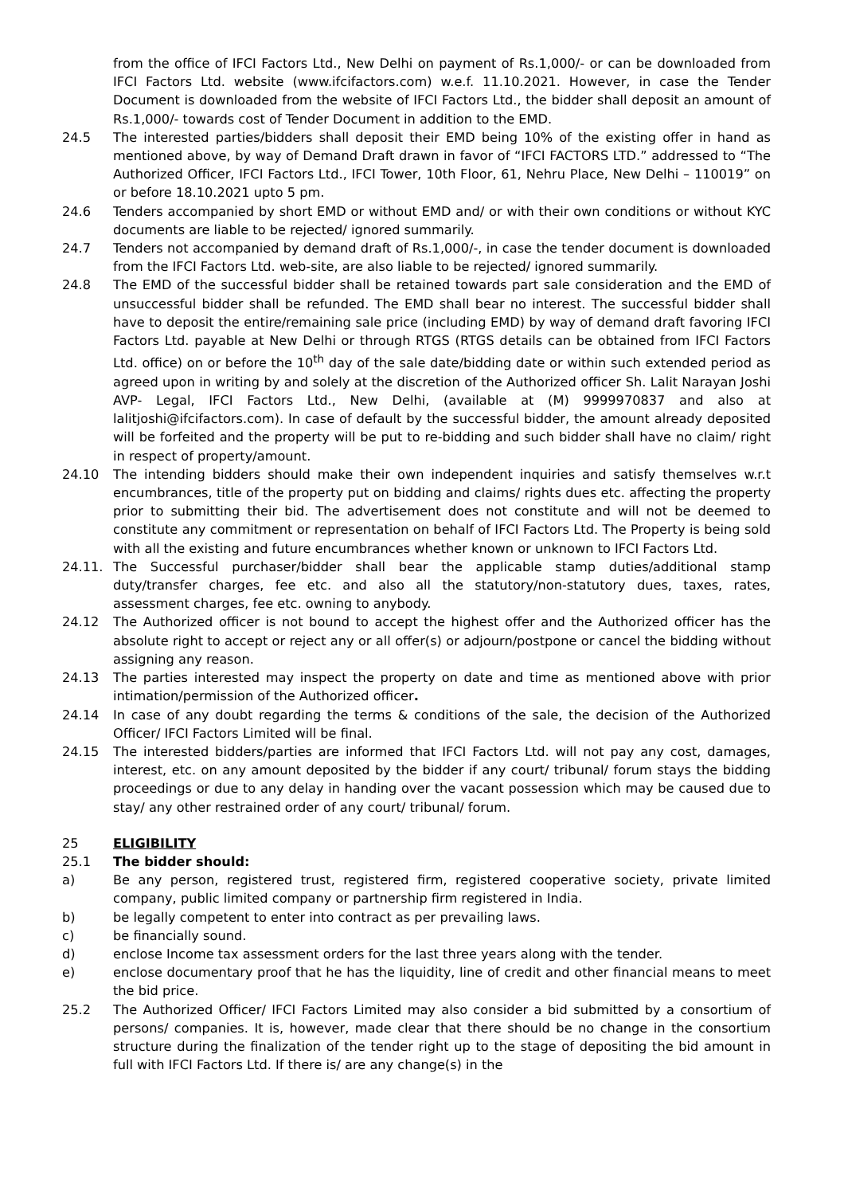from the office of IFCI Factors Ltd., New Delhi on payment of Rs.1,000/- or can be downloaded from IFCI Factors Ltd. website (www.ifcifactors.com) w.e.f. 11.10.2021. However, in case the Tender Document is downloaded from the website of IFCI Factors Ltd., the bidder shall deposit an amount of Rs.1,000/- towards cost of Tender Document in addition to the EMD.
24.5 The interested parties/bidders shall deposit their EMD being 10% of the existing offer in hand as mentioned above, by way of Demand Draft drawn in favor of “IFCI FACTORS LTD.” addressed to “The Authorized Officer, IFCI Factors Ltd., IFCI Tower, 10th Floor, 61, Nehru Place, New Delhi – 110019” on or before 18.10.2021 upto 5 pm.
24.6 Tenders accompanied by short EMD or without EMD and/ or with their own conditions or without KYC documents are liable to be rejected/ ignored summarily.
24.7 Tenders not accompanied by demand draft of Rs.1,000/-, in case the tender document is downloaded from the IFCI Factors Ltd. web-site, are also liable to be rejected/ ignored summarily.
24.8 The EMD of the successful bidder shall be retained towards part sale consideration and the EMD of unsuccessful bidder shall be refunded. The EMD shall bear no interest. The successful bidder shall have to deposit the entire/remaining sale price (including EMD) by way of demand draft favoring IFCI Factors Ltd. payable at New Delhi or through RTGS (RTGS details can be obtained from IFCI Factors Ltd. office) on or before the 10<sup>th</sup> day of the sale date/bidding date or within such extended period as agreed upon in writing by and solely at the discretion of the Authorized officer Sh. Lalit Narayan Joshi AVP- Legal, IFCI Factors Ltd., New Delhi, (available at (M) 9999970837 and also at lalitjoshi@ifcifactors.com). In case of default by the successful bidder, the amount already deposited will be forfeited and the property will be put to re-bidding and such bidder shall have no claim/ right in respect of property/amount.
24.10 The intending bidders should make their own independent inquiries and satisfy themselves w.r.t encumbrances, title of the property put on bidding and claims/ rights dues etc. affecting the property prior to submitting their bid. The advertisement does not constitute and will not be deemed to constitute any commitment or representation on behalf of IFCI Factors Ltd. The Property is being sold with all the existing and future encumbrances whether known or unknown to IFCI Factors Ltd.
24.11. The Successful purchaser/bidder shall bear the applicable stamp duties/additional stamp duty/transfer charges, fee etc. and also all the statutory/non-statutory dues, taxes, rates, assessment charges, fee etc. owning to anybody.
24.12 The Authorized officer is not bound to accept the highest offer and the Authorized officer has the absolute right to accept or reject any or all offer(s) or adjourn/postpone or cancel the bidding without assigning any reason.
24.13 The parties interested may inspect the property on date and time as mentioned above with prior intimation/permission of the Authorized officer.
24.14 In case of any doubt regarding the terms & conditions of the sale, the decision of the Authorized Officer/ IFCI Factors Limited will be final.
24.15 The interested bidders/parties are informed that IFCI Factors Ltd. will not pay any cost, damages, interest, etc. on any amount deposited by the bidder if any court/ tribunal/ forum stays the bidding proceedings or due to any delay in handing over the vacant possession which may be caused due to stay/ any other restrained order of any court/ tribunal/ forum.
25 ELIGIBILITY
25.1 The bidder should:
a) Be any person, registered trust, registered firm, registered cooperative society, private limited company, public limited company or partnership firm registered in India.
b) be legally competent to enter into contract as per prevailing laws.
c) be financially sound.
d) enclose Income tax assessment orders for the last three years along with the tender.
e) enclose documentary proof that he has the liquidity, line of credit and other financial means to meet the bid price.
25.2 The Authorized Officer/ IFCI Factors Limited may also consider a bid submitted by a consortium of persons/ companies. It is, however, made clear that there should be no change in the consortium structure during the finalization of the tender right up to the stage of depositing the bid amount in full with IFCI Factors Ltd. If there is/ are any change(s) in the